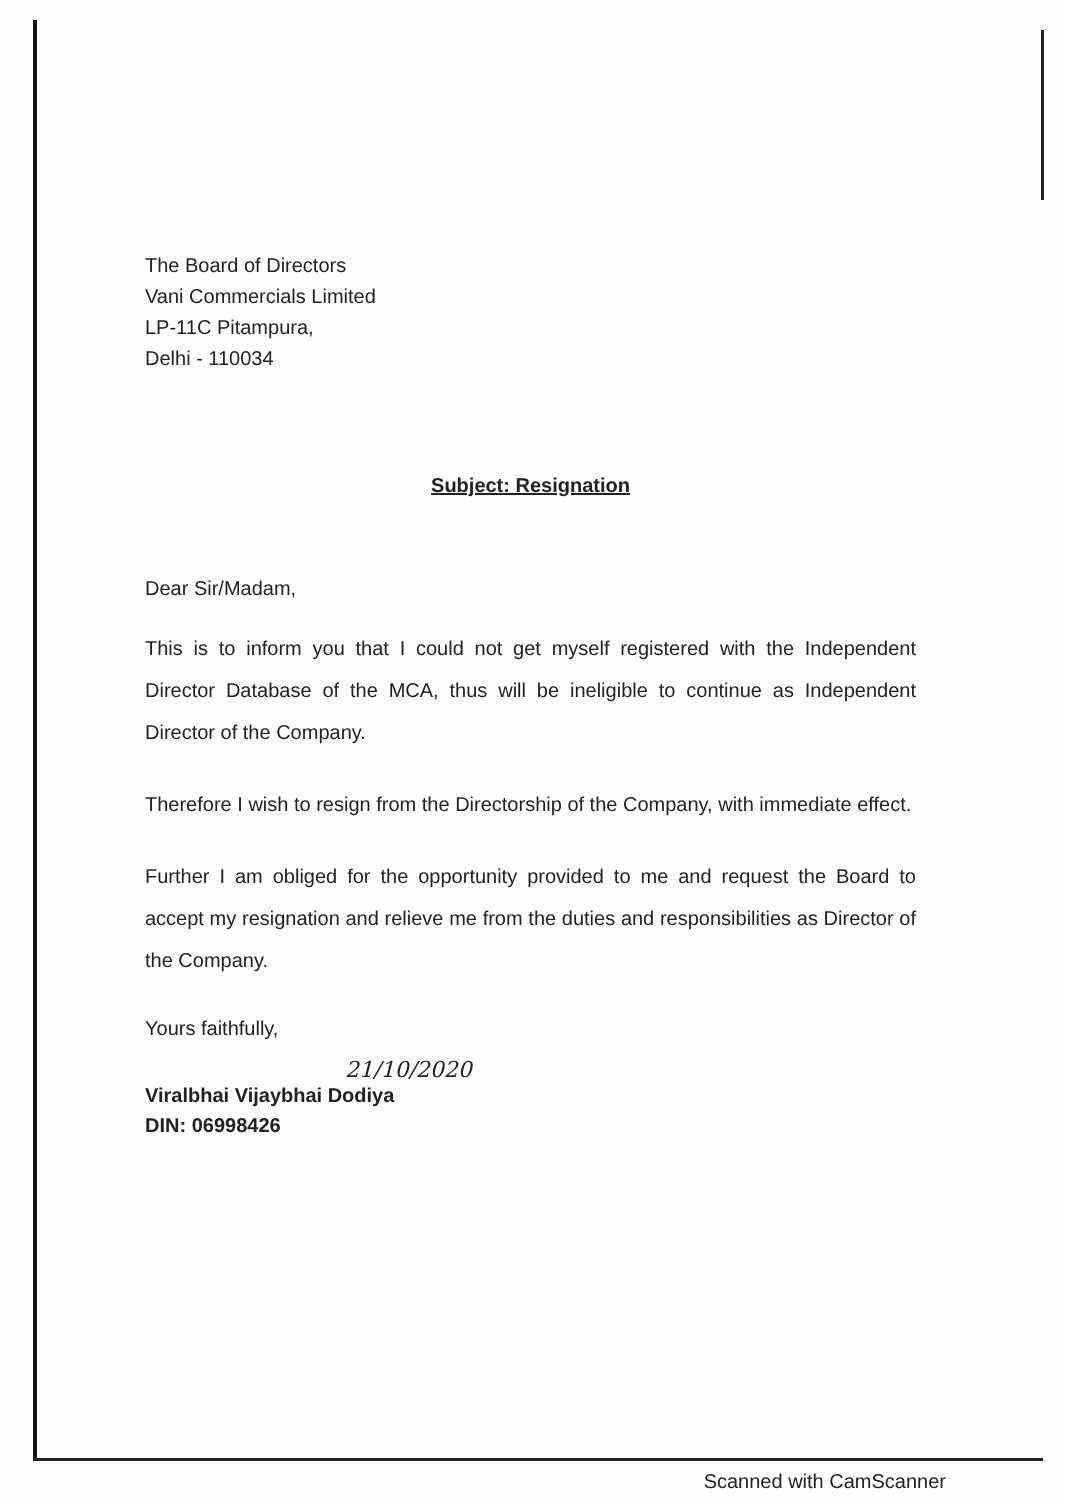The Board of Directors
Vani Commercials Limited
LP-11C Pitampura,
Delhi - 110034
Subject: Resignation
Dear Sir/Madam,
This is to inform you that I could not get myself registered with the Independent Director Database of the MCA, thus will be ineligible to continue as Independent Director of the Company.
Therefore I wish to resign from the Directorship of the Company, with immediate effect.
Further I am obliged for the opportunity provided to me and request the Board to accept my resignation and relieve me from the duties and responsibilities as Director of the Company.
Yours faithfully,
21/10/2020
Viralbhai Vijaybhai Dodiya
DIN: 06998426
Scanned with CamScanner